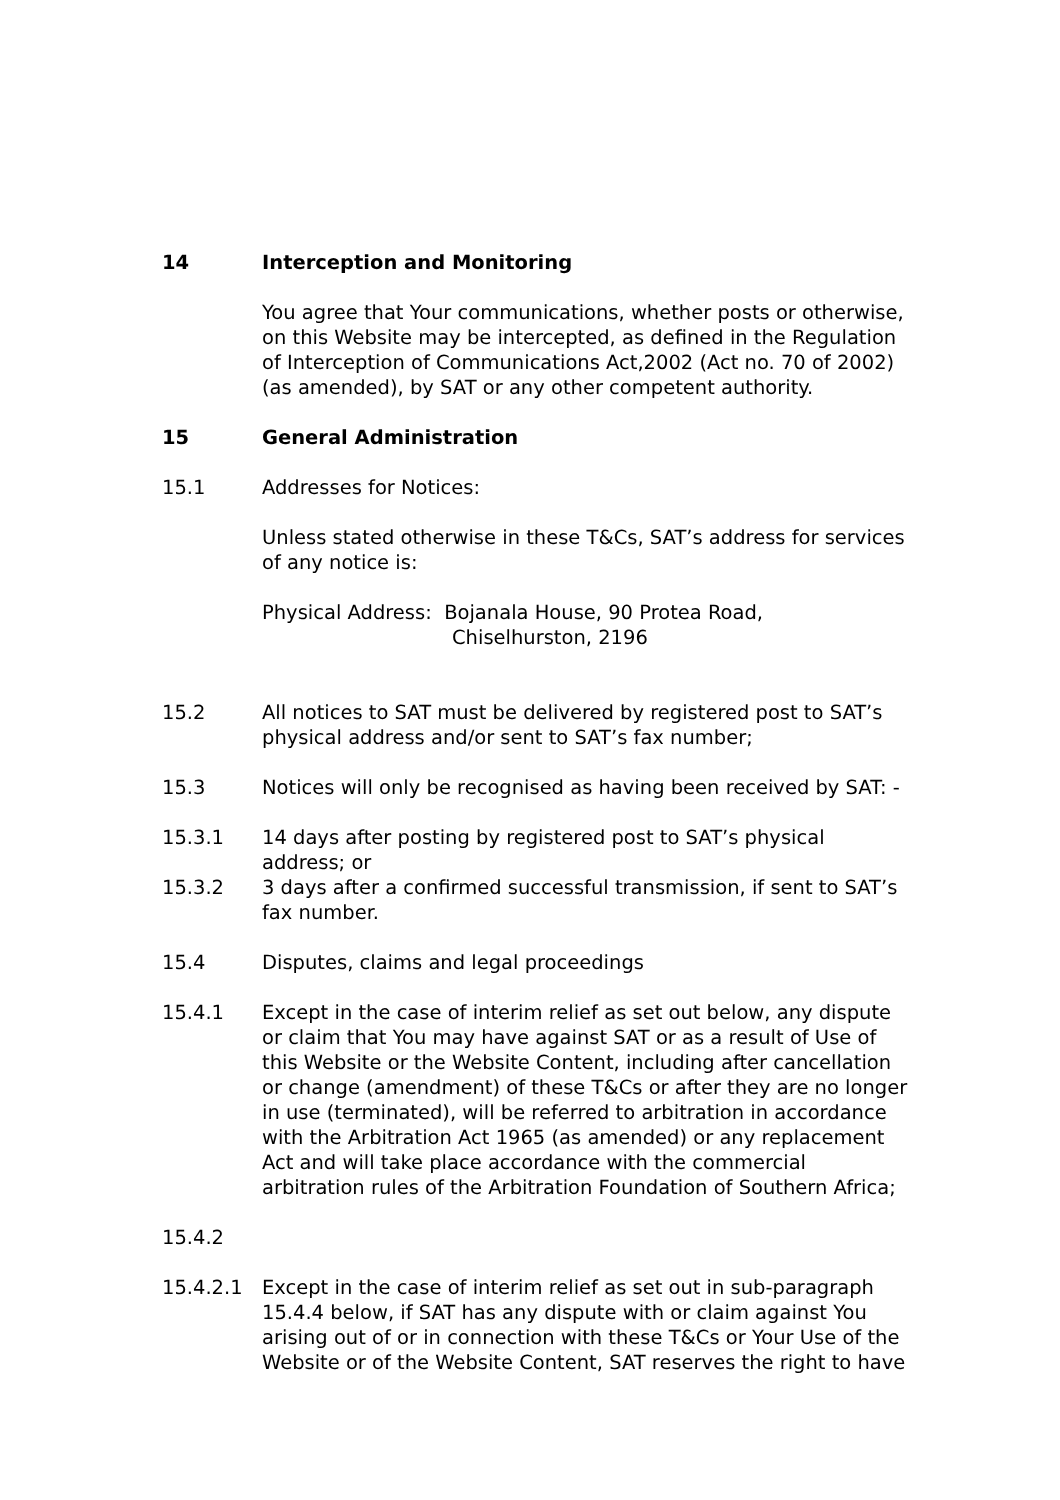14 Interception and Monitoring
You agree that Your communications, whether posts or otherwise, on this Website may be intercepted, as defined in the Regulation of Interception of Communications Act,2002 (Act no. 70 of 2002) (as amended), by SAT or any other competent authority.
15 General Administration
15.1 Addresses for Notices:
Unless stated otherwise in these T&Cs, SAT’s address for services of any notice is:
Physical Address: Bojanala House, 90 Protea Road,
Chiselhurston, 2196
15.2 All notices to SAT must be delivered by registered post to SAT’s physical address and/or sent to SAT’s fax number;
15.3 Notices will only be recognised as having been received by SAT: -
15.3.1 14 days after posting by registered post to SAT’s physical address; or
15.3.2 3 days after a confirmed successful transmission, if sent to SAT’s fax number.
15.4 Disputes, claims and legal proceedings
15.4.1 Except in the case of interim relief as set out below, any dispute or claim that You may have against SAT or as a result of Use of this Website or the Website Content, including after cancellation or change (amendment) of these T&Cs or after they are no longer in use (terminated), will be referred to arbitration in accordance with the Arbitration Act 1965 (as amended) or any replacement Act and will take place accordance with the commercial arbitration rules of the Arbitration Foundation of Southern Africa;
15.4.2
15.4.2.1 Except in the case of interim relief as set out in sub-paragraph 15.4.4 below, if SAT has any dispute with or claim against You arising out of or in connection with these T&Cs or Your Use of the Website or of the Website Content, SAT reserves the right to have